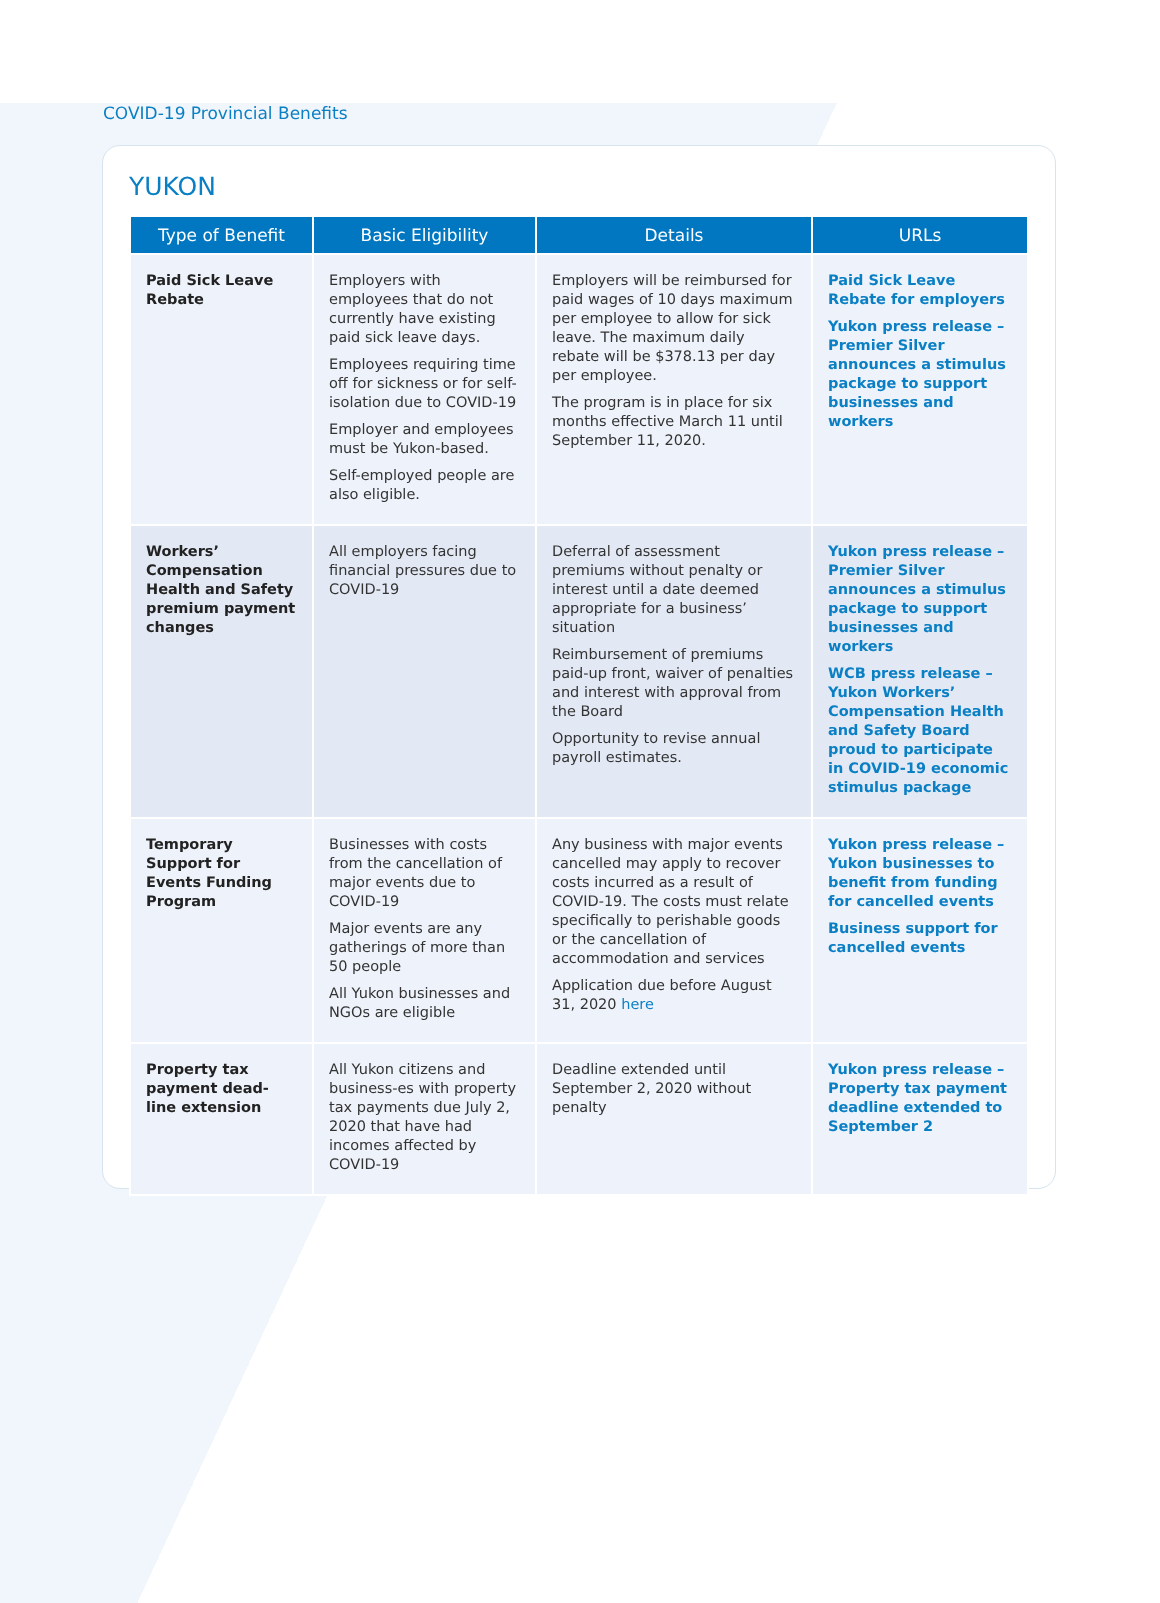COVID-19 Provincial Benefits
YUKON
| Type of Benefit | Basic Eligibility | Details | URLs |
| --- | --- | --- | --- |
| Paid Sick Leave Rebate | Employers with employees that do not currently have existing paid sick leave days. Employees requiring time off for sickness or for self-isolation due to COVID-19 Employer and employees must be Yukon-based. Self-employed people are also eligible. | Employers will be reimbursed for paid wages of 10 days maximum per employee to allow for sick leave. The maximum daily rebate will be $378.13 per day per employee. The program is in place for six months effective March 11 until September 11, 2020. | Paid Sick Leave Rebate for employers Yukon press release – Premier Silver announces a stimulus package to support businesses and workers |
| Workers’ Compensation Health and Safety premium payment changes | All employers facing financial pressures due to COVID-19 | Deferral of assessment premiums without penalty or interest until a date deemed appropriate for a business’ situation Reimbursement of premiums paid-up front, waiver of penalties and interest with approval from the Board Opportunity to revise annual payroll estimates. | Yukon press release – Premier Silver announces a stimulus package to support businesses and workers WCB press release – Yukon Workers’ Compensation Health and Safety Board proud to participate in COVID-19 economic stimulus package |
| Temporary Support for Events Funding Program | Businesses with costs from the cancellation of major events due to COVID-19 Major events are any gatherings of more than 50 people All Yukon businesses and NGOs are eligible | Any business with major events cancelled may apply to recover costs incurred as a result of COVID-19. The costs must relate specifically to perishable goods or the cancellation of accommodation and services Application due before August 31, 2020 here | Yukon press release – Yukon businesses to benefit from funding for cancelled events Business support for cancelled events |
| Property tax payment dead-line extension | All Yukon citizens and business-es with property tax payments due July 2, 2020 that have had incomes affected by COVID-19 | Deadline extended until September 2, 2020 without penalty | Yukon press release – Property tax payment deadline extended to September 2 |